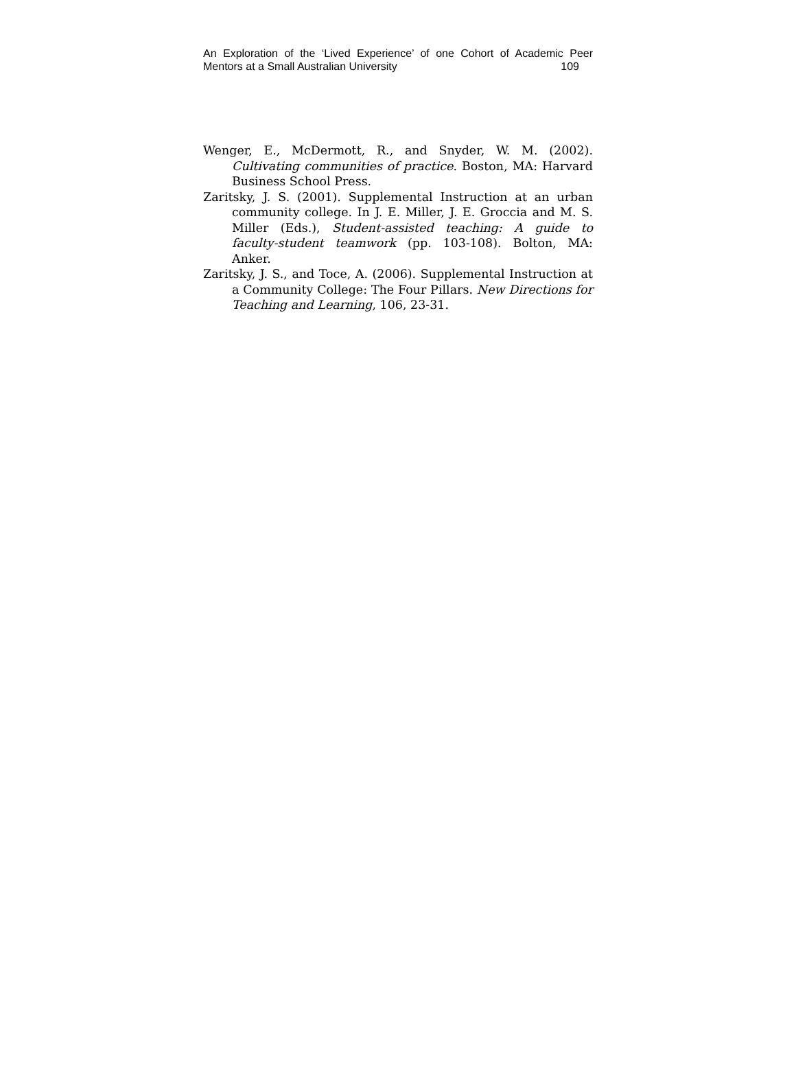An Exploration of the ‘Lived Experience’ of one Cohort of Academic Peer
Mentors at a Small Australian University 109
Wenger, E., McDermott, R., and Snyder, W. M. (2002). Cultivating communities of practice. Boston, MA: Harvard Business School Press.
Zaritsky, J. S. (2001). Supplemental Instruction at an urban community college. In J. E. Miller, J. E. Groccia and M. S. Miller (Eds.), Student-assisted teaching: A guide to faculty-student teamwork (pp. 103-108). Bolton, MA: Anker.
Zaritsky, J. S., and Toce, A. (2006). Supplemental Instruction at a Community College: The Four Pillars. New Directions for Teaching and Learning, 106, 23-31.